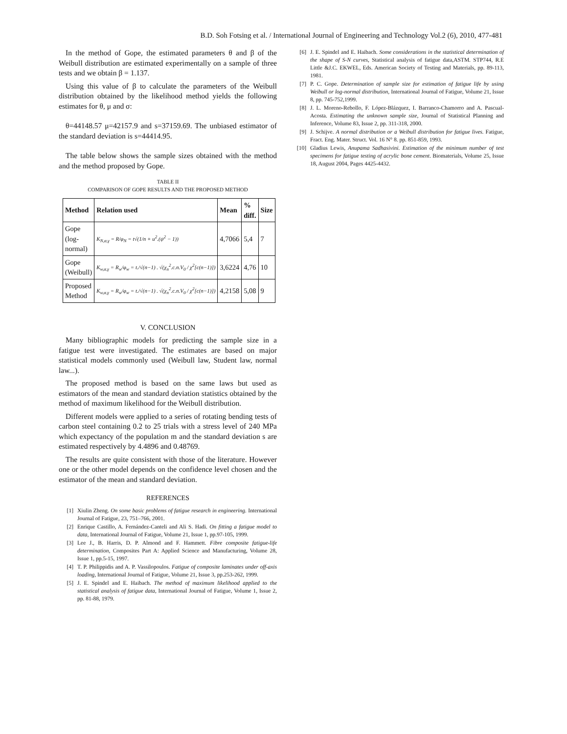B.D. Soh Fotsing et al. / International Journal of Engineering and Technology Vol.2 (6), 2010, 477-481
In the method of Gope, the estimated parameters θ and β of the Weibull distribution are estimated experimentally on a sample of three tests and we obtain β = 1.137.
Using this value of β to calculate the parameters of the Weibull distribution obtained by the likelihood method yields the following estimates for θ, μ and σ:
θ=44148.57 μ=42157.9 and s=37159.69. The unbiased estimator of the standard deviation is s=44414.95.
The table below shows the sample sizes obtained with the method and the method proposed by Gope.
TABLE II
COMPARISON OF GOPE RESULTS AND THE PROPOSED METHOD
| Method | Relation used | Mean | % diff. | Size |
| --- | --- | --- | --- | --- |
| Gope (log- normal) | K<sub>N,α,γ</sub> = R/φ<sub>N</sub> = t√(1/n + u<sup>2</sup>.(ψ<sup>2</sup> − 1)) | 4,7066 | 5,4 | 7 |
| Gope (Weibull) | K<sub>w,α,γ</sub> = R<sub>w</sub>/φ<sub>w</sub> = t./√(n−1) . √(χ<sub>n</sub><sup>2</sup>.c.n.V<sub>0</sub> / χ<sup>2</sup>[c(n−1)]) | 3,6224 | 4,76 | 10 |
| Proposed Method | K<sub>w,α,γ</sub> = R<sub>w</sub>/φ<sub>w</sub> = t./√(n−1) . √(χ<sub>n</sub><sup>2</sup>.c.n.V<sub>0</sub> / χ<sup>2</sup>[c(n−1)]) | 4,2158 | 5,08 | 9 |
V. CONCLUSION
Many bibliographic models for predicting the sample size in a fatigue test were investigated. The estimates are based on major statistical models commonly used (Weibull law, Student law, normal law...).
The proposed method is based on the same laws but used as estimators of the mean and standard deviation statistics obtained by the method of maximum likelihood for the Weibull distribution.
Different models were applied to a series of rotating bending tests of carbon steel containing 0.2 to 25 trials with a stress level of 240 MPa which expectancy of the population m and the standard deviation s are estimated respectively by 4.4896 and 0.48769.
The results are quite consistent with those of the literature. However one or the other model depends on the confidence level chosen and the estimator of the mean and standard deviation.
REFERENCES
[1] Xiulin Zheng. On some basic problems of fatigue research in engineering. International Journal of Fatigue, 23, 751–766, 2001.
[2] Enrique Castillo, A. Fernández-Canteli and Ali S. Hadi. On fitting a fatigue model to data, International Journal of Fatigue, Volume 21, Issue 1, pp.97-105, 1999.
[3] Lee J., B. Harris, D. P. Almond and F. Hammett. Fibre composite fatigue-life determination, Composites Part A: Applied Science and Manufacturing, Volume 28, Issue 1, pp.5-15, 1997.
[4] T. P. Philippidis and A. P. Vassilopoulos. Fatigue of composite laminates under off-axis loading, International Journal of Fatigue, Volume 21, Issue 3, pp.253-262, 1999.
[5] J. E. Spindel and E. Haibach. The method of maximum likelihood applied to the statistical analysis of fatigue data, International Journal of Fatigue, Volume 1, Issue 2, pp. 81-88, 1979.
[6] J. E. Spindel and E. Haibach. Some considerations in the statistical determination of the shape of S-N curves, Statistical analysis of fatigue data,ASTM. STP744, R.E Little &J.C. EKWEL, Eds. American Society of Testing and Materials, pp. 89-113, 1981.
[7] P. C. Gope. Determination of sample size for estimation of fatigue life by using Weibull or log-normal distribution, International Journal of Fatigue, Volume 21, Issue 8, pp. 745-752,1999.
[8] J. L. Moreno-Rebollo, F. López-Blázquez, I. Barranco-Chamorro and A. Pascual-Acosta. Estimating the unknown sample size, Journal of Statistical Planning and Inference, Volume 83, Issue 2, pp. 311-318, 2000.
[9] J. Schijve. A normal distribution or a Weibull distribution for fatigue lives. Fatigue, Fract. Eng. Mater. Struct. Vol. 16 N° 8. pp. 851-859, 1993.
[10] Gladius Lewis, Anupama Sadhasivini. Estimation of the minimum number of test specimens for fatigue testing of acrylic bone cement. Biomaterials, Volume 25, Issue 18, August 2004, Pages 4425-4432.